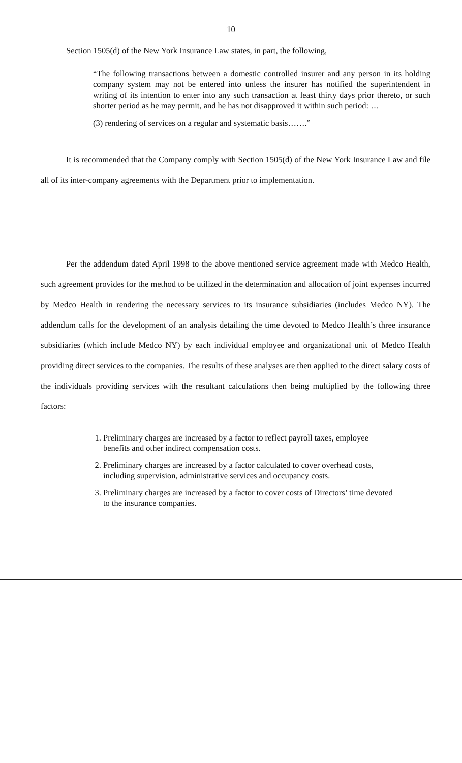10
Section 1505(d) of the New York Insurance Law states, in part, the following,
“The following transactions between a domestic controlled insurer and any person in its holding company system may not be entered into unless the insurer has notified the superintendent in writing of its intention to enter into any such transaction at least thirty days prior thereto, or such shorter period as he may permit, and he has not disapproved it within such period: …
(3) rendering of services on a regular and systematic basis…….”
It is recommended that the Company comply with Section 1505(d) of the New York Insurance Law and file all of its inter-company agreements with the Department prior to implementation.
Per the addendum dated April 1998 to the above mentioned service agreement made with Medco Health, such agreement provides for the method to be utilized in the determination and allocation of joint expenses incurred by Medco Health in rendering the necessary services to its insurance subsidiaries (includes Medco NY). The addendum calls for the development of an analysis detailing the time devoted to Medco Health’s three insurance subsidiaries (which include Medco NY) by each individual employee and organizational unit of Medco Health providing direct services to the companies. The results of these analyses are then applied to the direct salary costs of the individuals providing services with the resultant calculations then being multiplied by the following three factors:
1. Preliminary charges are increased by a factor to reflect payroll taxes, employee benefits and other indirect compensation costs.
2. Preliminary charges are increased by a factor calculated to cover overhead costs, including supervision, administrative services and occupancy costs.
3. Preliminary charges are increased by a factor to cover costs of Directors’ time devoted to the insurance companies.